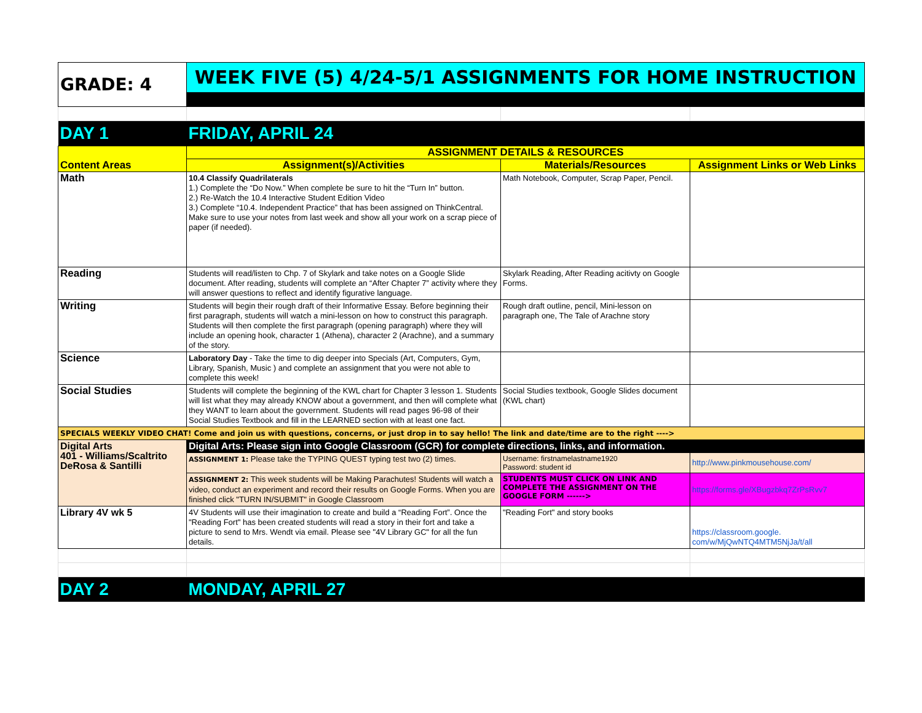| GRADE: 4 | WEEK FIVE (5) 4/24-5/1 ASSIGNMENTS FOR HOME INSTRUCTION | | |
| DAY 1 | FRIDAY, APRIL 24 | | |
| Content Areas | ASSIGNMENT DETAILS & RESOURCES | | |
| | Assignment(s)/Activities | Materials/Resources | Assignment Links or Web Links |
| Math | 10.4 Classify Quadrilaterals 1.) Complete the “Do Now.” When complete be sure to hit the “Turn In” button. 2.) Re-Watch the 10.4 Interactive Student Edition Video 3.) Complete “10.4. Independent Practice” that has been assigned on ThinkCentral. Make sure to use your notes from last week and show all your work on a scrap piece of paper (if needed). | Math Notebook, Computer, Scrap Paper, Pencil. | |
| Reading | Students will read/listen to Chp. 7 of Skylark and take notes on a Google Slide document. After reading, students will complete an “After Chapter 7” activity where they will answer questions to reflect and identify figurative language. | Skylark Reading, After Reading acitivty on Google Forms. | |
| Writing | Students will begin their rough draft of their Informative Essay. Before beginning their first paragraph, students will watch a mini-lesson on how to construct this paragraph. Students will then complete the first paragraph (opening paragraph) where they will include an opening hook, character 1 (Athena), character 2 (Arachne), and a summary of the story. | Rough draft outline, pencil, Mini-lesson on paragraph one, The Tale of Arachne story | |
| Science | Laboratory Day - Take the time to dig deeper into Specials (Art, Computers, Gym, Library, Spanish, Music ) and complete an assignment that you were not able to complete this week! | | |
| Social Studies | Students will complete the beginning of the KWL chart for Chapter 3 lesson 1. Students will list what they may already KNOW about a government, and then will complete what they WANT to learn about the government. Students will read pages 96-98 of their Social Studies Textbook and fill in the LEARNED section with at least one fact. | Social Studies textbook, Google Slides document (KWL chart) | |
| SPECIALS WEEKLY VIDEO CHAT! Come and join us with questions, concerns, or just drop in to say hello! The link and date/time are to the right ----> | | | |
| Digital Arts 401 - Williams/Scaltrito DeRosa & Santilli | Digital Arts: Please sign into Google Classroom (GCR) for complete directions, links, and information. | | |
| | ASSIGNMENT 1: Please take the TYPING QUEST typing test two (2) times. | Username: firstnamelastname1920 Password: student id | http://www.pinkmousehouse.com/ |
| | ASSIGNMENT 2: This week students will be Making Parachutes! Students will watch a video, conduct an experiment and record their results on Google Forms. When you are finished click "TURN IN/SUBMIT" in Google Classroom | STUDENTS MUST CLICK ON LINK AND COMPLETE THE ASSIGNMENT ON THE GOOGLE FORM ------> | https://forms.gle/XBugzbkq7ZrPsRvv7 |
| Library 4V wk 5 | 4V Students will use their imagination to create and build a “Reading Fort”. Once the "Reading Fort" has been created students will read a story in their fort and take a picture to send to Mrs. Wendt via email. Please see "4V Library GC" for all the fun details. | "Reading Fort" and story books | https://classroom.google. com/w/MjQwNTQ4MTM5NjJa/t/all |
| DAY 2 | MONDAY, APRIL 27 | | |